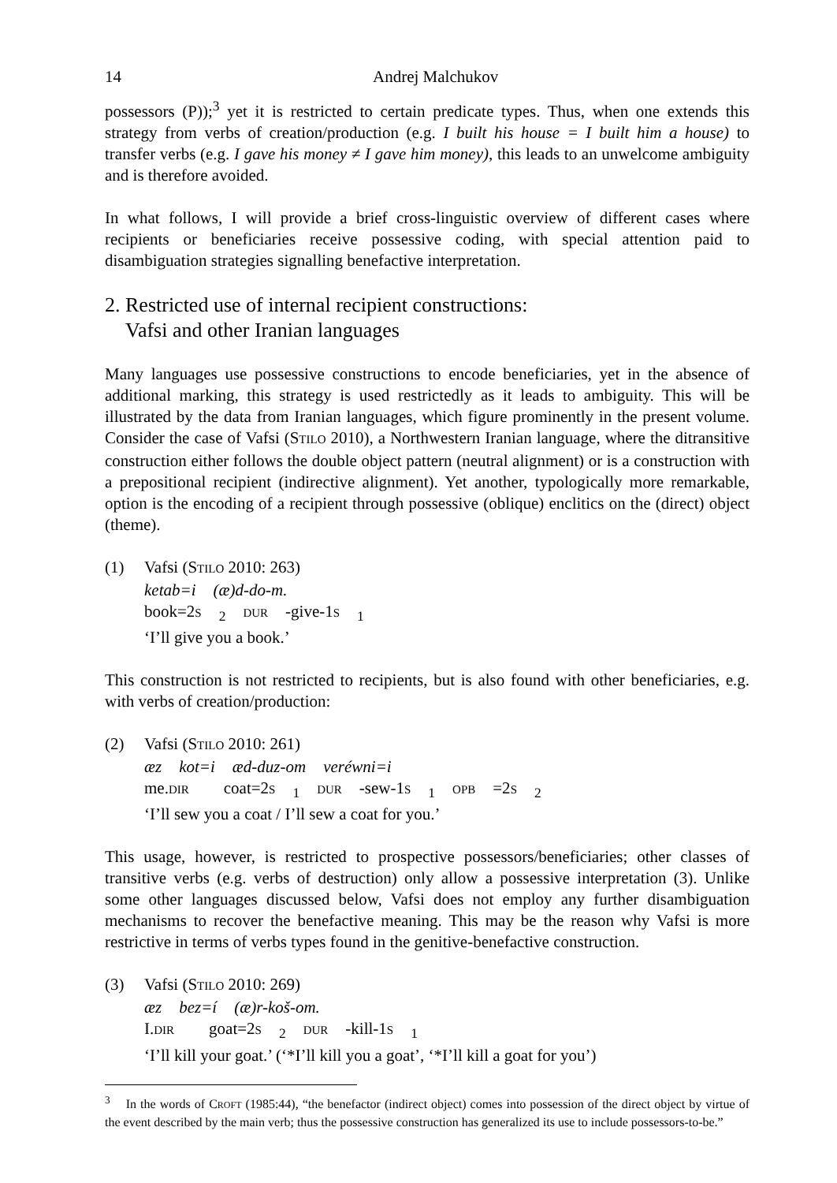14 Andrej Malchukov
possessors (P));<sup>3</sup> yet it is restricted to certain predicate types. Thus, when one extends this strategy from verbs of creation/production (e.g. I built his house = I built him a house) to transfer verbs (e.g. I gave his money ≠ I gave him money), this leads to an unwelcome ambiguity and is therefore avoided.
In what follows, I will provide a brief cross-linguistic overview of different cases where recipients or beneficiaries receive possessive coding, with special attention paid to disambiguation strategies signalling benefactive interpretation.
2. Restricted use of internal recipient constructions:
Vafsi and other Iranian languages
Many languages use possessive constructions to encode beneficiaries, yet in the absence of additional marking, this strategy is used restrictedly as it leads to ambiguity. This will be illustrated by the data from Iranian languages, which figure prominently in the present volume. Consider the case of Vafsi (STILO 2010), a Northwestern Iranian language, where the ditransitive construction either follows the double object pattern (neutral alignment) or is a construction with a prepositional recipient (indirective alignment). Yet another, typologically more remarkable, option is the encoding of a recipient through possessive (oblique) enclitics on the (direct) object (theme).
(1) Vafsi (STILO 2010: 263)
ketab=i (æ)d-do-m.
book=2S<sub>2</sub> DUR -give-1S<sub>1</sub>
‘I’ll give you a book.’
This construction is not restricted to recipients, but is also found with other beneficiaries, e.g. with verbs of creation/production:
(2) Vafsi (STILO 2010: 261)
æz kot=i æd-duz-om veréwni=i
me.DIR coat=2S<sub>1</sub> DUR -sew-1S<sub>1</sub> OPB =2S<sub>2</sub>
‘I’ll sew you a coat / I’ll sew a coat for you.’
This usage, however, is restricted to prospective possessors/beneficiaries; other classes of transitive verbs (e.g. verbs of destruction) only allow a possessive interpretation (3). Unlike some other languages discussed below, Vafsi does not employ any further disambiguation mechanisms to recover the benefactive meaning. This may be the reason why Vafsi is more restrictive in terms of verbs types found in the genitive-benefactive construction.
(3) Vafsi (STILO 2010: 269)
æz bez=í (æ)r-koš-om.
I.DIR goat=2S<sub>2</sub> DUR -kill-1S<sub>1</sub>
‘I’ll kill your goat.’ (‘*I’ll kill you a goat’, ‘*I’ll kill a goat for you’)
<sup>3</sup> In the words of CROFT (1985:44), “the benefactor (indirect object) comes into possession of the direct object by virtue of the event described by the main verb; thus the possessive construction has generalized its use to include possessors-to-be.”